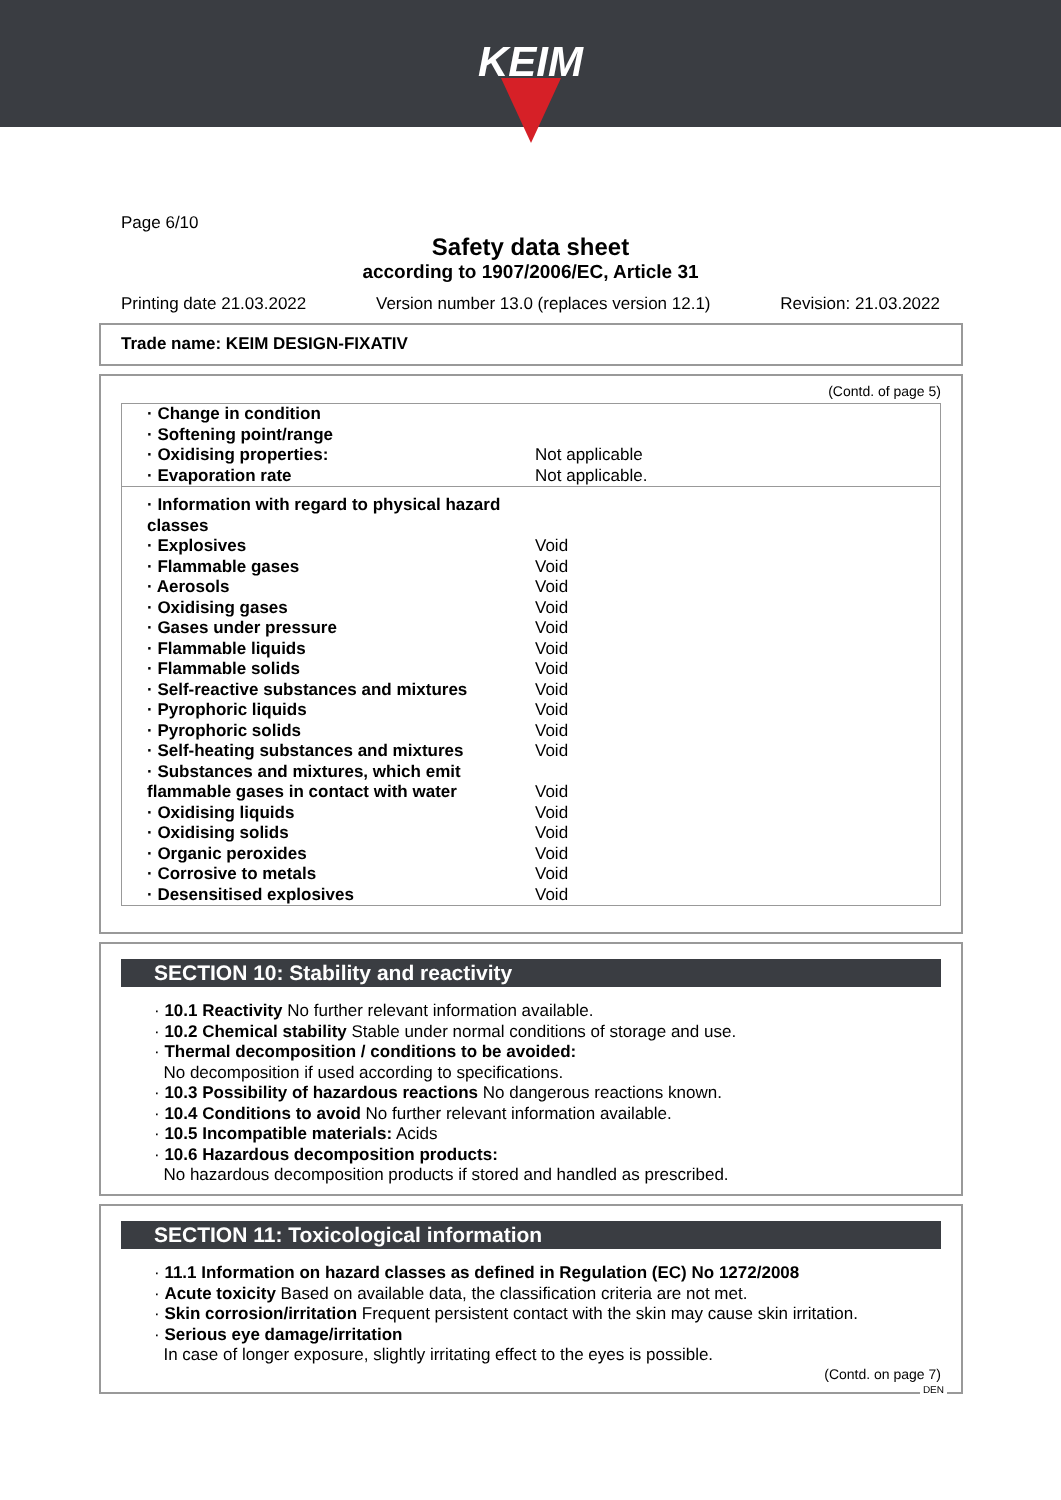KEIM
Page 6/10
Safety data sheet
according to 1907/2006/EC, Article 31
Printing date 21.03.2022 Version number 13.0 (replaces version 12.1) Revision: 21.03.2022
Trade name: KEIM DESIGN-FIXATIV
(Contd. of page 5)
| · Change in condition | |
| · Softening point/range | |
| · Oxidising properties: | Not applicable |
| · Evaporation rate | Not applicable. |
| · Information with regard to physical hazard classes | |
| · Explosives | Void |
| · Flammable gases | Void |
| · Aerosols | Void |
| · Oxidising gases | Void |
| · Gases under pressure | Void |
| · Flammable liquids | Void |
| · Flammable solids | Void |
| · Self-reactive substances and mixtures | Void |
| · Pyrophoric liquids | Void |
| · Pyrophoric solids | Void |
| · Self-heating substances and mixtures | Void |
| · Substances and mixtures, which emit flammable gases in contact with water | Void |
| · Oxidising liquids | Void |
| · Oxidising solids | Void |
| · Organic peroxides | Void |
| · Corrosive to metals | Void |
| · Desensitised explosives | Void |
SECTION 10: Stability and reactivity
· 10.1 Reactivity No further relevant information available.
· 10.2 Chemical stability Stable under normal conditions of storage and use.
· Thermal decomposition / conditions to be avoided:
No decomposition if used according to specifications.
· 10.3 Possibility of hazardous reactions No dangerous reactions known.
· 10.4 Conditions to avoid No further relevant information available.
· 10.5 Incompatible materials: Acids
· 10.6 Hazardous decomposition products:
No hazardous decomposition products if stored and handled as prescribed.
SECTION 11: Toxicological information
· 11.1 Information on hazard classes as defined in Regulation (EC) No 1272/2008
· Acute toxicity Based on available data, the classification criteria are not met.
· Skin corrosion/irritation Frequent persistent contact with the skin may cause skin irritation.
· Serious eye damage/irritation
In case of longer exposure, slightly irritating effect to the eyes is possible.
(Contd. on page 7)
DEN